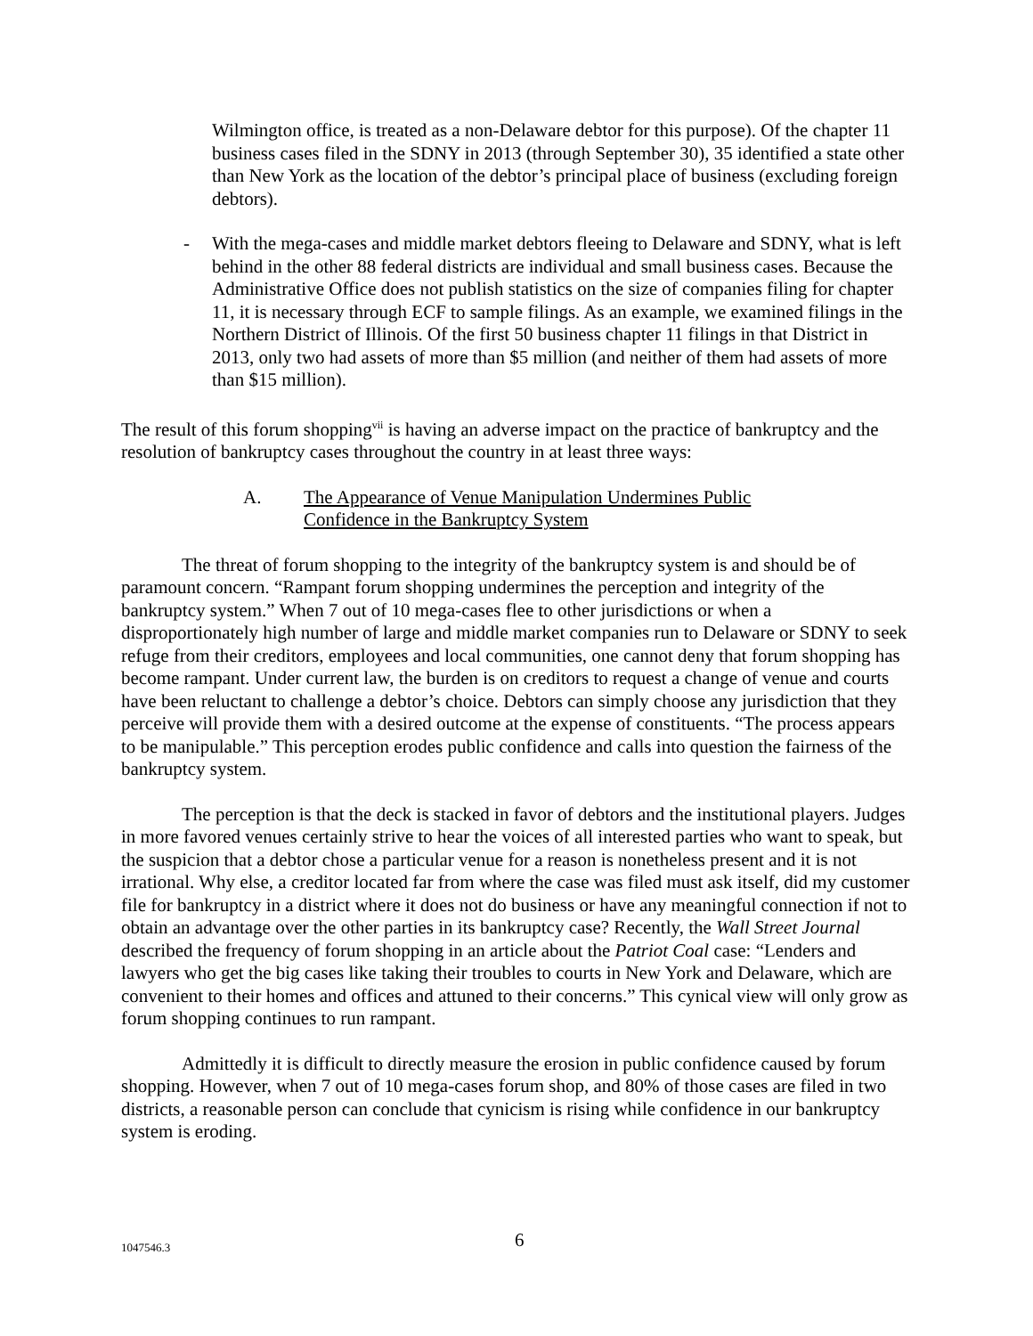Wilmington office, is treated as a non-Delaware debtor for this purpose). Of the chapter 11 business cases filed in the SDNY in 2013 (through September 30), 35 identified a state other than New York as the location of the debtor’s principal place of business (excluding foreign debtors).
- With the mega-cases and middle market debtors fleeing to Delaware and SDNY, what is left behind in the other 88 federal districts are individual and small business cases. Because the Administrative Office does not publish statistics on the size of companies filing for chapter 11, it is necessary through ECF to sample filings. As an example, we examined filings in the Northern District of Illinois. Of the first 50 business chapter 11 filings in that District in 2013, only two had assets of more than $5 million (and neither of them had assets of more than $15 million).
The result of this forum shopping<sup>vii</sup> is having an adverse impact on the practice of bankruptcy and the resolution of bankruptcy cases throughout the country in at least three ways:
A. The Appearance of Venue Manipulation Undermines Public
Confidence in the Bankruptcy System
The threat of forum shopping to the integrity of the bankruptcy system is and should be of paramount concern. “Rampant forum shopping undermines the perception and integrity of the bankruptcy system.” When 7 out of 10 mega-cases flee to other jurisdictions or when a disproportionately high number of large and middle market companies run to Delaware or SDNY to seek refuge from their creditors, employees and local communities, one cannot deny that forum shopping has become rampant. Under current law, the burden is on creditors to request a change of venue and courts have been reluctant to challenge a debtor’s choice. Debtors can simply choose any jurisdiction that they perceive will provide them with a desired outcome at the expense of constituents. “The process appears to be manipulable.” This perception erodes public confidence and calls into question the fairness of the bankruptcy system.
The perception is that the deck is stacked in favor of debtors and the institutional players. Judges in more favored venues certainly strive to hear the voices of all interested parties who want to speak, but the suspicion that a debtor chose a particular venue for a reason is nonetheless present and it is not irrational. Why else, a creditor located far from where the case was filed must ask itself, did my customer file for bankruptcy in a district where it does not do business or have any meaningful connection if not to obtain an advantage over the other parties in its bankruptcy case? Recently, the Wall Street Journal described the frequency of forum shopping in an article about the Patriot Coal case: “Lenders and lawyers who get the big cases like taking their troubles to courts in New York and Delaware, which are convenient to their homes and offices and attuned to their concerns.” This cynical view will only grow as forum shopping continues to run rampant.
Admittedly it is difficult to directly measure the erosion in public confidence caused by forum shopping. However, when 7 out of 10 mega-cases forum shop, and 80% of those cases are filed in two districts, a reasonable person can conclude that cynicism is rising while confidence in our bankruptcy system is eroding.
1047546.3 6